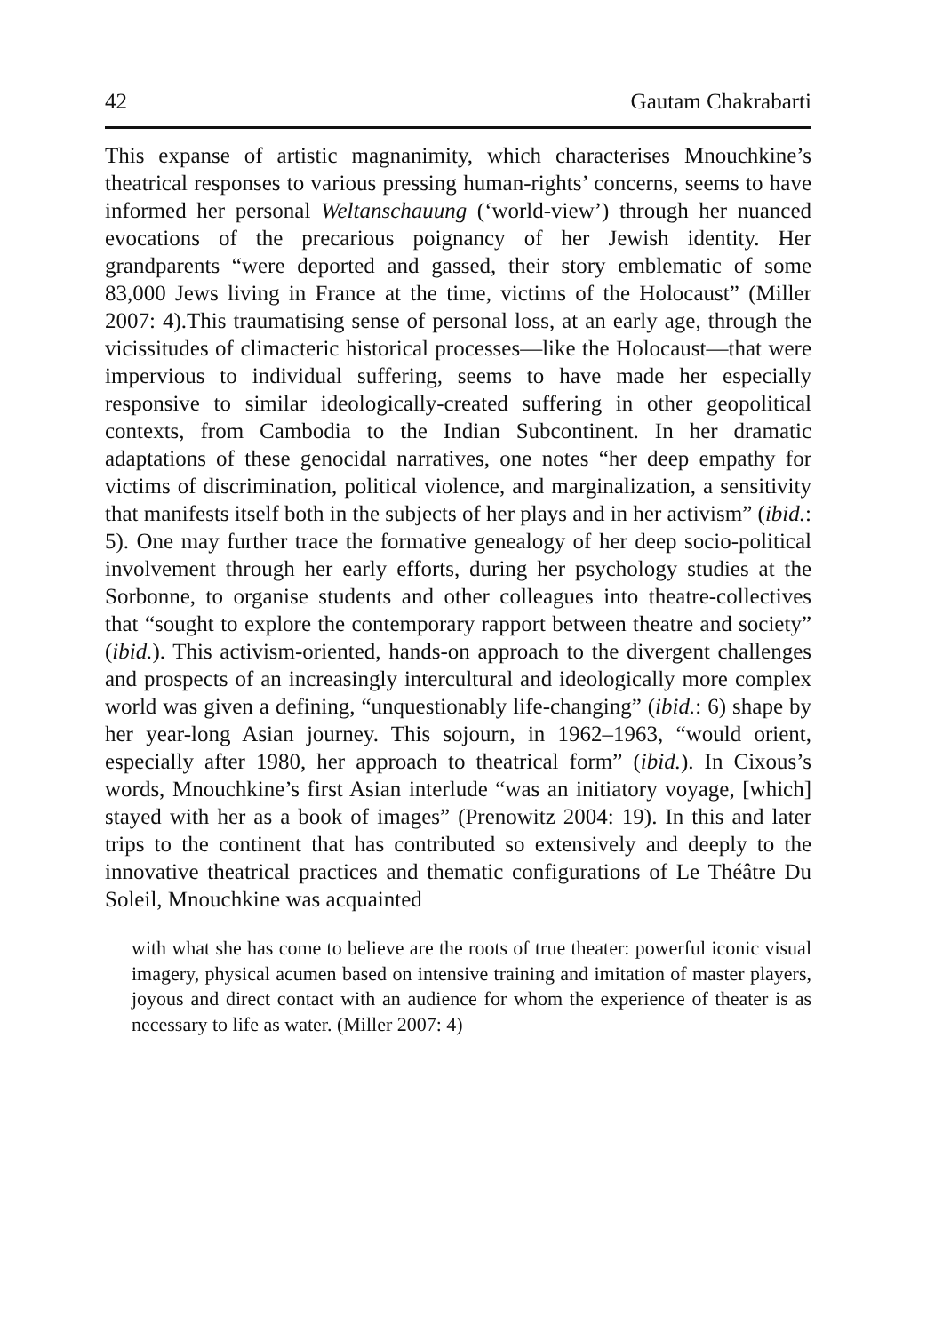42 Gautam Chakrabarti
This expanse of artistic magnanimity, which characterises Mnouchkine’s theatrical responses to various pressing human-rights’ concerns, seems to have informed her personal Weltanschauung (‘world-view’) through her nuanced evocations of the precarious poignancy of her Jewish identity. Her grandparents “were deported and gassed, their story emblematic of some 83,000 Jews living in France at the time, victims of the Holocaust” (Miller 2007: 4).This traumatising sense of personal loss, at an early age, through the vicissitudes of climacteric historical processes—like the Holocaust—that were impervious to individual suffering, seems to have made her especially responsive to similar ideologically-created suffering in other geopolitical contexts, from Cambodia to the Indian Subcontinent. In her dramatic adaptations of these genocidal narratives, one notes “her deep empathy for victims of discrimination, political violence, and marginalization, a sensitivity that manifests itself both in the subjects of her plays and in her activism” (ibid.: 5). One may further trace the formative genealogy of her deep socio-political involvement through her early efforts, during her psychology studies at the Sorbonne, to organise students and other colleagues into theatre-collectives that “sought to explore the contemporary rapport between theatre and society” (ibid.). This activism-oriented, hands-on approach to the divergent challenges and prospects of an increasingly intercultural and ideologically more complex world was given a defining, “unquestionably life-changing” (ibid.: 6) shape by her year-long Asian journey. This sojourn, in 1962–1963, “would orient, especially after 1980, her approach to theatrical form” (ibid.). In Cixous’s words, Mnouchkine’s first Asian interlude “was an initiatory voyage, [which] stayed with her as a book of images” (Prenowitz 2004: 19). In this and later trips to the continent that has contributed so extensively and deeply to the innovative theatrical practices and thematic configurations of Le Théâtre Du Soleil, Mnouchkine was acquainted
with what she has come to believe are the roots of true theater: powerful iconic visual imagery, physical acumen based on intensive training and imitation of master players, joyous and direct contact with an audience for whom the experience of theater is as necessary to life as water. (Miller 2007: 4)